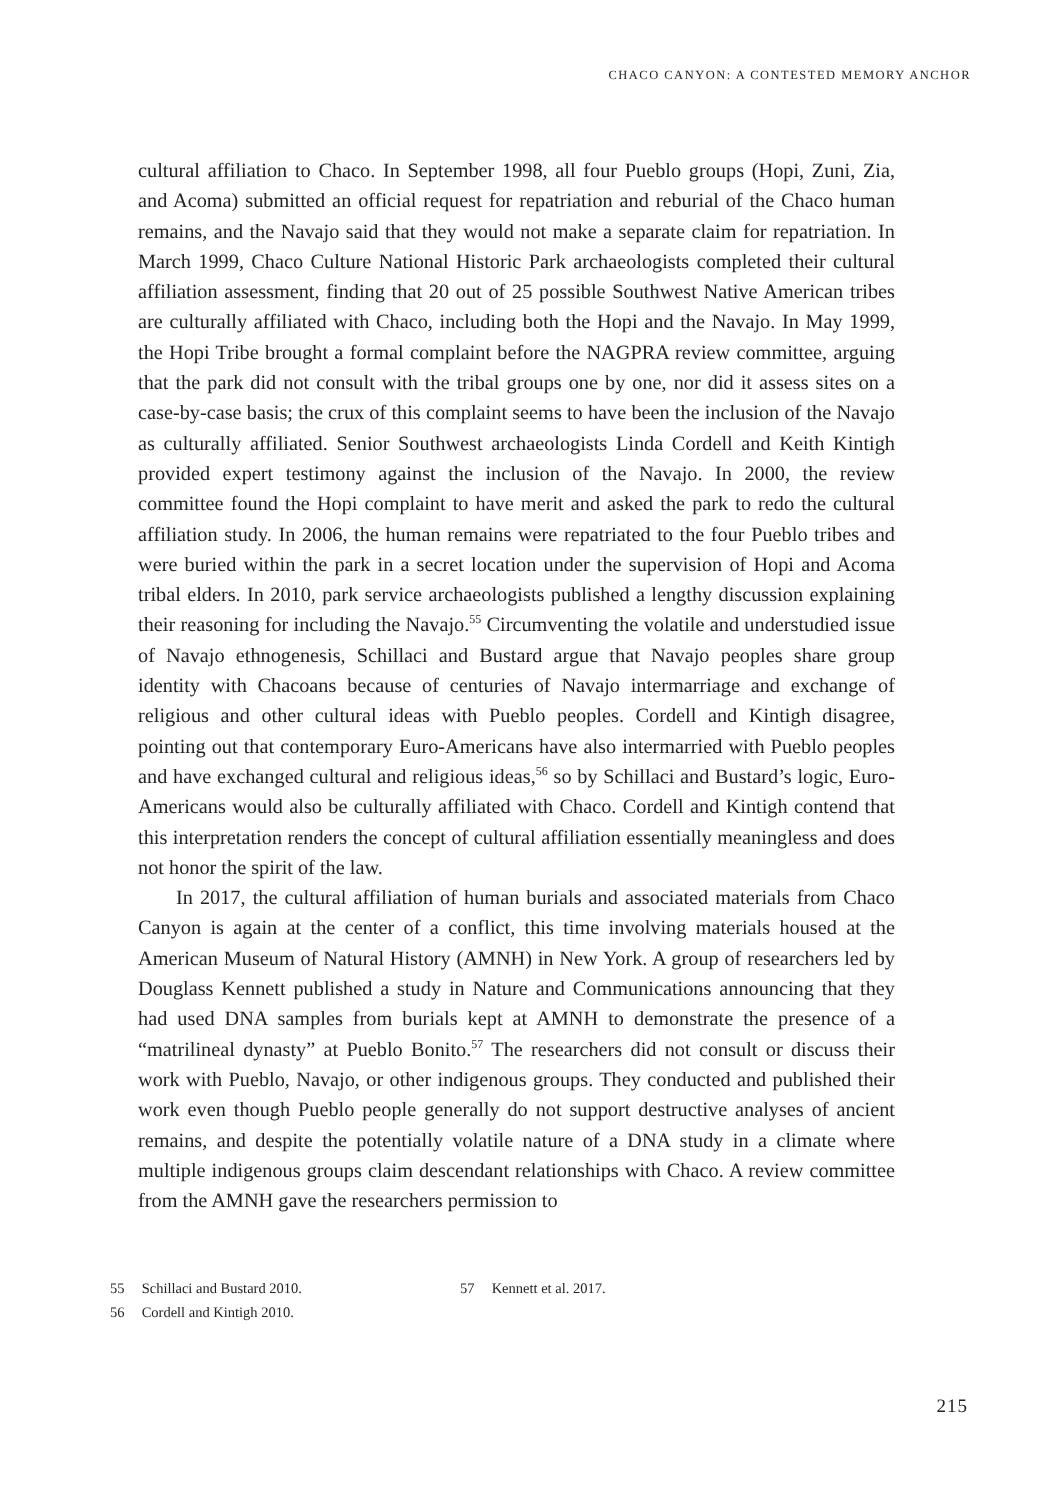CHACO CANYON: A CONTESTED MEMORY ANCHOR
cultural affiliation to Chaco. In September 1998, all four Pueblo groups (Hopi, Zuni, Zia, and Acoma) submitted an official request for repatriation and reburial of the Chaco human remains, and the Navajo said that they would not make a separate claim for repatriation. In March 1999, Chaco Culture National Historic Park archaeologists completed their cultural affiliation assessment, finding that 20 out of 25 possible Southwest Native American tribes are culturally affiliated with Chaco, including both the Hopi and the Navajo. In May 1999, the Hopi Tribe brought a formal complaint before the NAGPRA review committee, arguing that the park did not consult with the tribal groups one by one, nor did it assess sites on a case-by-case basis; the crux of this complaint seems to have been the inclusion of the Navajo as culturally affiliated. Senior Southwest archaeologists Linda Cordell and Keith Kintigh provided expert testimony against the inclusion of the Navajo. In 2000, the review committee found the Hopi complaint to have merit and asked the park to redo the cultural affiliation study. In 2006, the human remains were repatriated to the four Pueblo tribes and were buried within the park in a secret location under the supervision of Hopi and Acoma tribal elders. In 2010, park service archaeologists published a lengthy discussion explaining their reasoning for including the Navajo.<sup>55</sup> Circumventing the volatile and understudied issue of Navajo ethnogenesis, Schillaci and Bustard argue that Navajo peoples share group identity with Chacoans because of centuries of Navajo intermarriage and exchange of religious and other cultural ideas with Pueblo peoples. Cordell and Kintigh disagree, pointing out that contemporary Euro-Americans have also intermarried with Pueblo peoples and have exchanged cultural and religious ideas,<sup>56</sup> so by Schillaci and Bustard’s logic, Euro-Americans would also be culturally affiliated with Chaco. Cordell and Kintigh contend that this interpretation renders the concept of cultural affiliation essentially meaningless and does not honor the spirit of the law.
In 2017, the cultural affiliation of human burials and associated materials from Chaco Canyon is again at the center of a conflict, this time involving materials housed at the American Museum of Natural History (AMNH) in New York. A group of researchers led by Douglass Kennett published a study in Nature and Communications announcing that they had used DNA samples from burials kept at AMNH to demonstrate the presence of a “matrilineal dynasty” at Pueblo Bonito.<sup>57</sup> The researchers did not consult or discuss their work with Pueblo, Navajo, or other indigenous groups. They conducted and published their work even though Pueblo people generally do not support destructive analyses of ancient remains, and despite the potentially volatile nature of a DNA study in a climate where multiple indigenous groups claim descendant relationships with Chaco. A review committee from the AMNH gave the researchers permission to
55 Schillaci and Bustard 2010.
56 Cordell and Kintigh 2010.
57 Kennett et al. 2017.
215